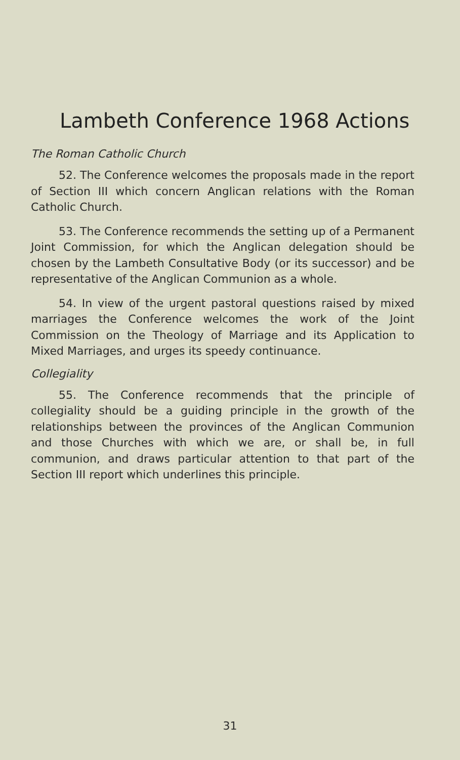Lambeth Conference 1968 Actions
The Roman Catholic Church
52. The Conference welcomes the proposals made in the report of Section III which concern Anglican relations with the Roman Catholic Church.
53. The Conference recommends the setting up of a Permanent Joint Commission, for which the Anglican delegation should be chosen by the Lambeth Consultative Body (or its successor) and be representative of the Anglican Communion as a whole.
54. In view of the urgent pastoral questions raised by mixed marriages the Conference welcomes the work of the Joint Commission on the Theology of Marriage and its Application to Mixed Marriages, and urges its speedy continuance.
Collegiality
55. The Conference recommends that the principle of collegiality should be a guiding principle in the growth of the relationships between the provinces of the Anglican Communion and those Churches with which we are, or shall be, in full communion, and draws particular attention to that part of the Section III report which underlines this principle.
31